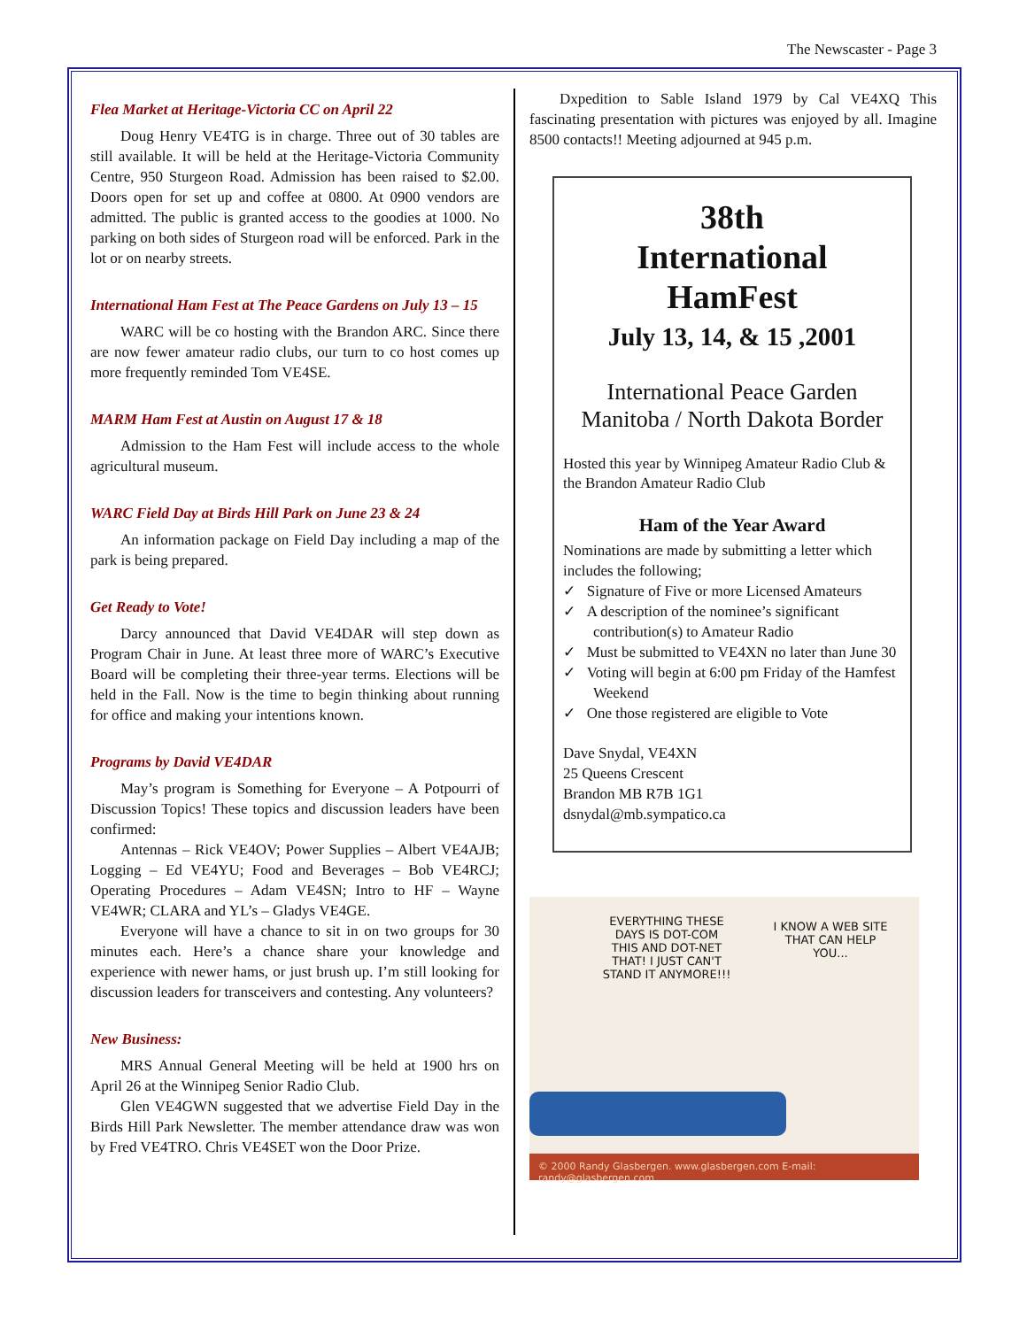The Newscaster - Page 3
Flea Market at Heritage-Victoria CC on April 22
Doug Henry VE4TG is in charge. Three out of 30 tables are still available. It will be held at the Heritage-Victoria Community Centre, 950 Sturgeon Road. Admission has been raised to $2.00. Doors open for set up and coffee at 0800. At 0900 vendors are admitted. The public is granted access to the goodies at 1000. No parking on both sides of Sturgeon road will be enforced. Park in the lot or on nearby streets.
International Ham Fest at The Peace Gardens on July 13 – 15
WARC will be co hosting with the Brandon ARC. Since there are now fewer amateur radio clubs, our turn to co host comes up more frequently reminded Tom VE4SE.
MARM Ham Fest at Austin on August 17 & 18
Admission to the Ham Fest will include access to the whole agricultural museum.
WARC Field Day at Birds Hill Park on June 23 & 24
An information package on Field Day including a map of the park is being prepared.
Get Ready to Vote!
Darcy announced that David VE4DAR will step down as Program Chair in June. At least three more of WARC’s Executive Board will be completing their three-year terms. Elections will be held in the Fall. Now is the time to begin thinking about running for office and making your intentions known.
Programs by David VE4DAR
May’s program is Something for Everyone – A Potpourri of Discussion Topics! These topics and discussion leaders have been confirmed:
Antennas – Rick VE4OV; Power Supplies – Albert VE4AJB; Logging – Ed VE4YU; Food and Beverages – Bob VE4RCJ; Operating Procedures – Adam VE4SN; Intro to HF – Wayne VE4WR; CLARA and YL’s – Gladys VE4GE.
Everyone will have a chance to sit in on two groups for 30 minutes each. Here’s a chance share your knowledge and experience with newer hams, or just brush up. I’m still looking for discussion leaders for transceivers and contesting. Any volunteers?
New Business:
MRS Annual General Meeting will be held at 1900 hrs on April 26 at the Winnipeg Senior Radio Club.
Glen VE4GWN suggested that we advertise Field Day in the Birds Hill Park Newsletter. The member attendance draw was won by Fred VE4TRO. Chris VE4SET won the Door Prize.
Dxpedition to Sable Island 1979 by Cal VE4XQ This fascinating presentation with pictures was enjoyed by all. Imagine 8500 contacts!! Meeting adjourned at 945 p.m.
38th
International
HamFest
July 13, 14, & 15 ,2001
International Peace Garden
Manitoba / North Dakota Border
Hosted this year by Winnipeg Amateur Radio Club & the Brandon Amateur Radio Club
Ham of the Year Award
Nominations are made by submitting a letter which includes the following;
✓ Signature of Five or more Licensed Amateurs
✓ A description of the nominee’s significant contribution(s) to Amateur Radio
✓ Must be submitted to VE4XN no later than June 30
✓ Voting will begin at 6:00 pm Friday of the Hamfest Weekend
✓ One those registered are eligible to Vote
Dave Snydal, VE4XN
25 Queens Crescent
Brandon MB R7B 1G1
dsnydal@mb.sympatico.ca
EVERYTHING THESE DAYS IS DOT-COM THIS AND DOT-NET THAT! I JUST CAN'T STAND IT ANYMORE!!!
I KNOW A WEB SITE THAT CAN HELP YOU...
© 2000 Randy Glasbergen. www.glasbergen.com E-mail: randy@glasbergen.com